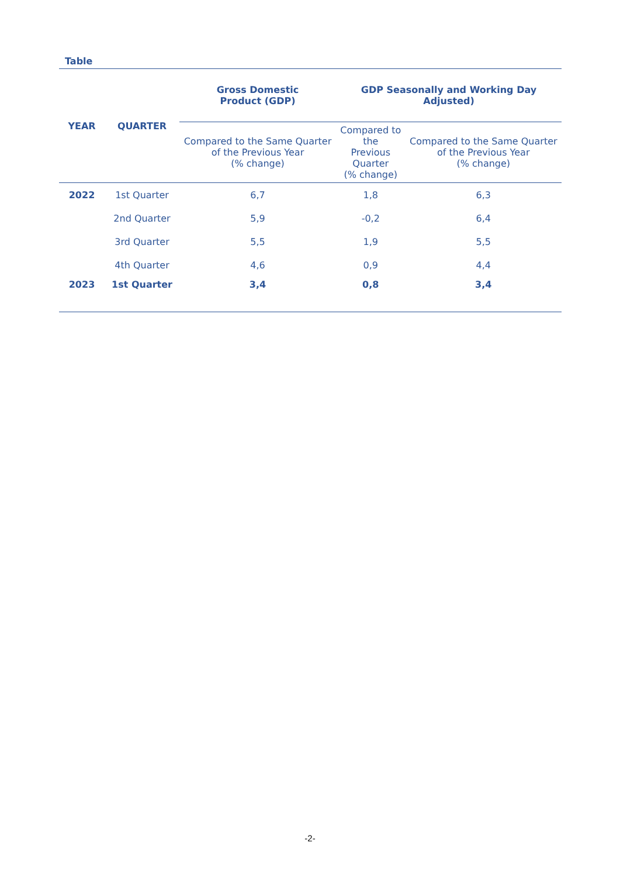Table
| YEAR | QUARTER | Gross Domestic Product (GDP) | GDP Seasonally and Working Day Adjusted) | |
| --- | --- | --- | --- | --- |
| | | Compared to the Same Quarter of the Previous Year (% change) | Compared to the Previous Quarter (% change) | Compared to the Same Quarter of the Previous Year (% change) |
| 2022 | 1st Quarter | 6,7 | 1,8 | 6,3 |
| | 2nd Quarter | 5,9 | -0,2 | 6,4 |
| | 3rd Quarter | 5,5 | 1,9 | 5,5 |
| | 4th Quarter | 4,6 | 0,9 | 4,4 |
| 2023 | 1st Quarter | 3,4 | 0,8 | 3,4 |
-2-